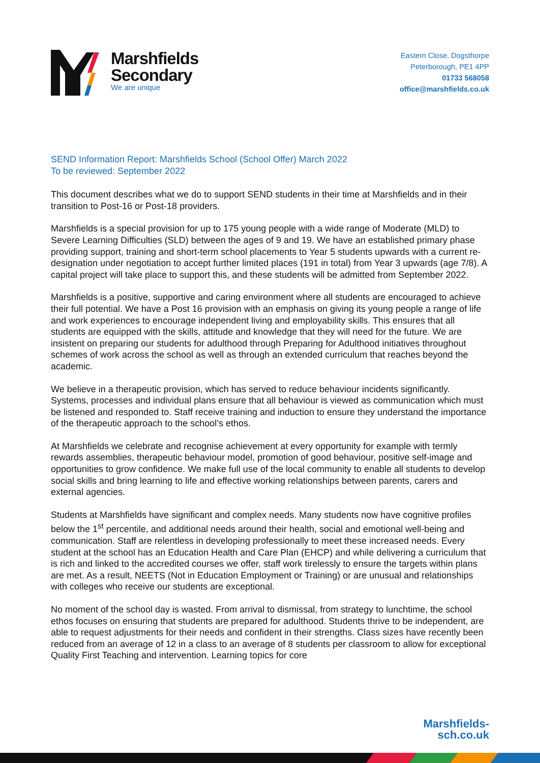Marshfields
Secondary
We are unique
Eastern Close, Dogsthorpe
Peterborough, PE1 4PP
01733 568058
office@marshfields.co.uk
SEND Information Report: Marshfields School (School Offer) March 2022
To be reviewed: September 2022
This document describes what we do to support SEND students in their time at Marshfields and in their transition to Post-16 or Post-18 providers.
Marshfields is a special provision for up to 175 young people with a wide range of Moderate (MLD) to Severe Learning Difficulties (SLD) between the ages of 9 and 19. We have an established primary phase providing support, training and short-term school placements to Year 5 students upwards with a current re-designation under negotiation to accept further limited places (191 in total) from Year 3 upwards (age 7/8). A capital project will take place to support this, and these students will be admitted from September 2022.
Marshfields is a positive, supportive and caring environment where all students are encouraged to achieve their full potential. We have a Post 16 provision with an emphasis on giving its young people a range of life and work experiences to encourage independent living and employability skills. This ensures that all students are equipped with the skills, attitude and knowledge that they will need for the future. We are insistent on preparing our students for adulthood through Preparing for Adulthood initiatives throughout schemes of work across the school as well as through an extended curriculum that reaches beyond the academic.
We believe in a therapeutic provision, which has served to reduce behaviour incidents significantly. Systems, processes and individual plans ensure that all behaviour is viewed as communication which must be listened and responded to. Staff receive training and induction to ensure they understand the importance of the therapeutic approach to the school’s ethos.
At Marshfields we celebrate and recognise achievement at every opportunity for example with termly rewards assemblies, therapeutic behaviour model, promotion of good behaviour, positive self-image and opportunities to grow confidence. We make full use of the local community to enable all students to develop social skills and bring learning to life and effective working relationships between parents, carers and external agencies.
Students at Marshfields have significant and complex needs. Many students now have cognitive profiles below the 1<sup>st</sup> percentile, and additional needs around their health, social and emotional well-being and communication. Staff are relentless in developing professionally to meet these increased needs. Every student at the school has an Education Health and Care Plan (EHCP) and while delivering a curriculum that is rich and linked to the accredited courses we offer, staff work tirelessly to ensure the targets within plans are met. As a result, NEETS (Not in Education Employment or Training) or are unusual and relationships with colleges who receive our students are exceptional.
No moment of the school day is wasted. From arrival to dismissal, from strategy to lunchtime, the school ethos focuses on ensuring that students are prepared for adulthood. Students thrive to be independent, are able to request adjustments for their needs and confident in their strengths. Class sizes have recently been reduced from an average of 12 in a class to an average of 8 students per classroom to allow for exceptional Quality First Teaching and intervention. Learning topics for core
Marshfields-
sch.co.uk